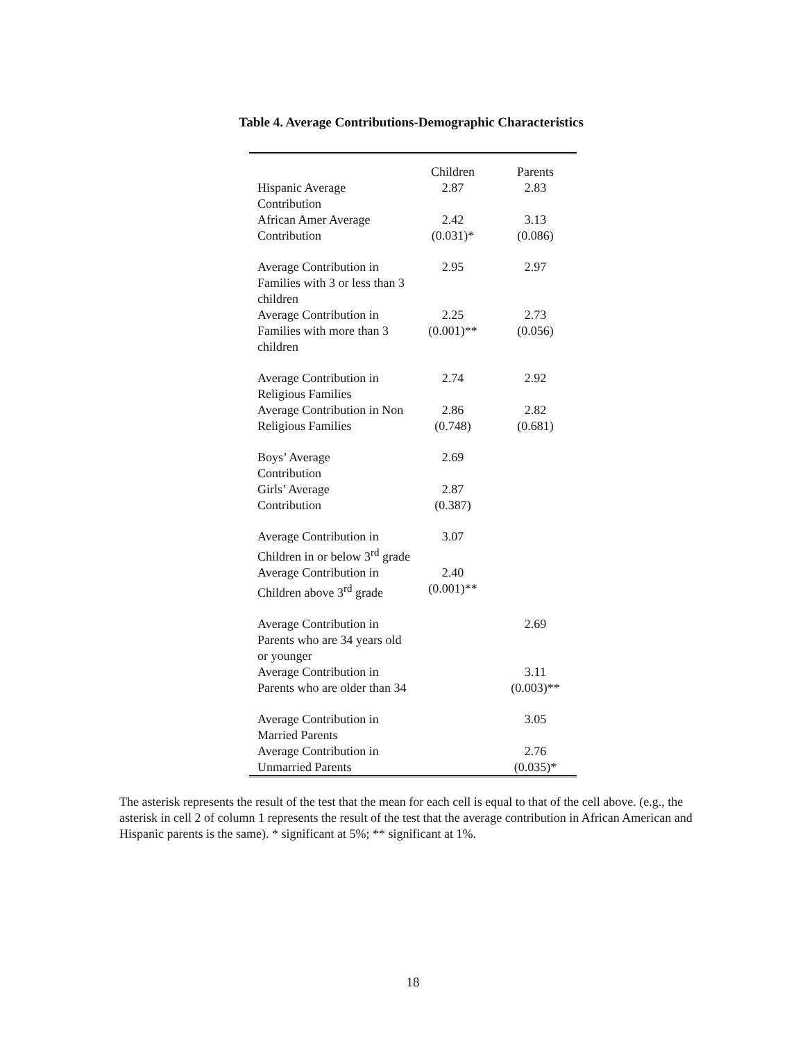Table 4. Average Contributions-Demographic Characteristics
| | Children | Parents |
| Hispanic Average Contribution | 2.87 | 2.83 |
| African Amer Average Contribution | 2.42 (0.031)* | 3.13 (0.086) |
| Average Contribution in Families with 3 or less than 3 children | 2.95 | 2.97 |
| Average Contribution in Families with more than 3 children | 2.25 (0.001)** | 2.73 (0.056) |
| Average Contribution in Religious Families | 2.74 | 2.92 |
| Average Contribution in Non Religious Families | 2.86 (0.748) | 2.82 (0.681) |
| Boys’ Average Contribution | 2.69 | |
| Girls’ Average Contribution | 2.87 (0.387) | |
| Average Contribution in Children in or below 3<sup>rd</sup> grade | 3.07 | |
| Average Contribution in Children above 3<sup>rd</sup> grade | 2.40 (0.001)** | |
| Average Contribution in Parents who are 34 years old or younger | | 2.69 |
| Average Contribution in Parents who are older than 34 | | 3.11 (0.003)** |
| Average Contribution in Married Parents | | 3.05 |
| Average Contribution in Unmarried Parents | | 2.76 (0.035)* |
The asterisk represents the result of the test that the mean for each cell is equal to that of the cell above. (e.g., the asterisk in cell 2 of column 1 represents the result of the test that the average contribution in African American and Hispanic parents is the same). * significant at 5%; ** significant at 1%.
18